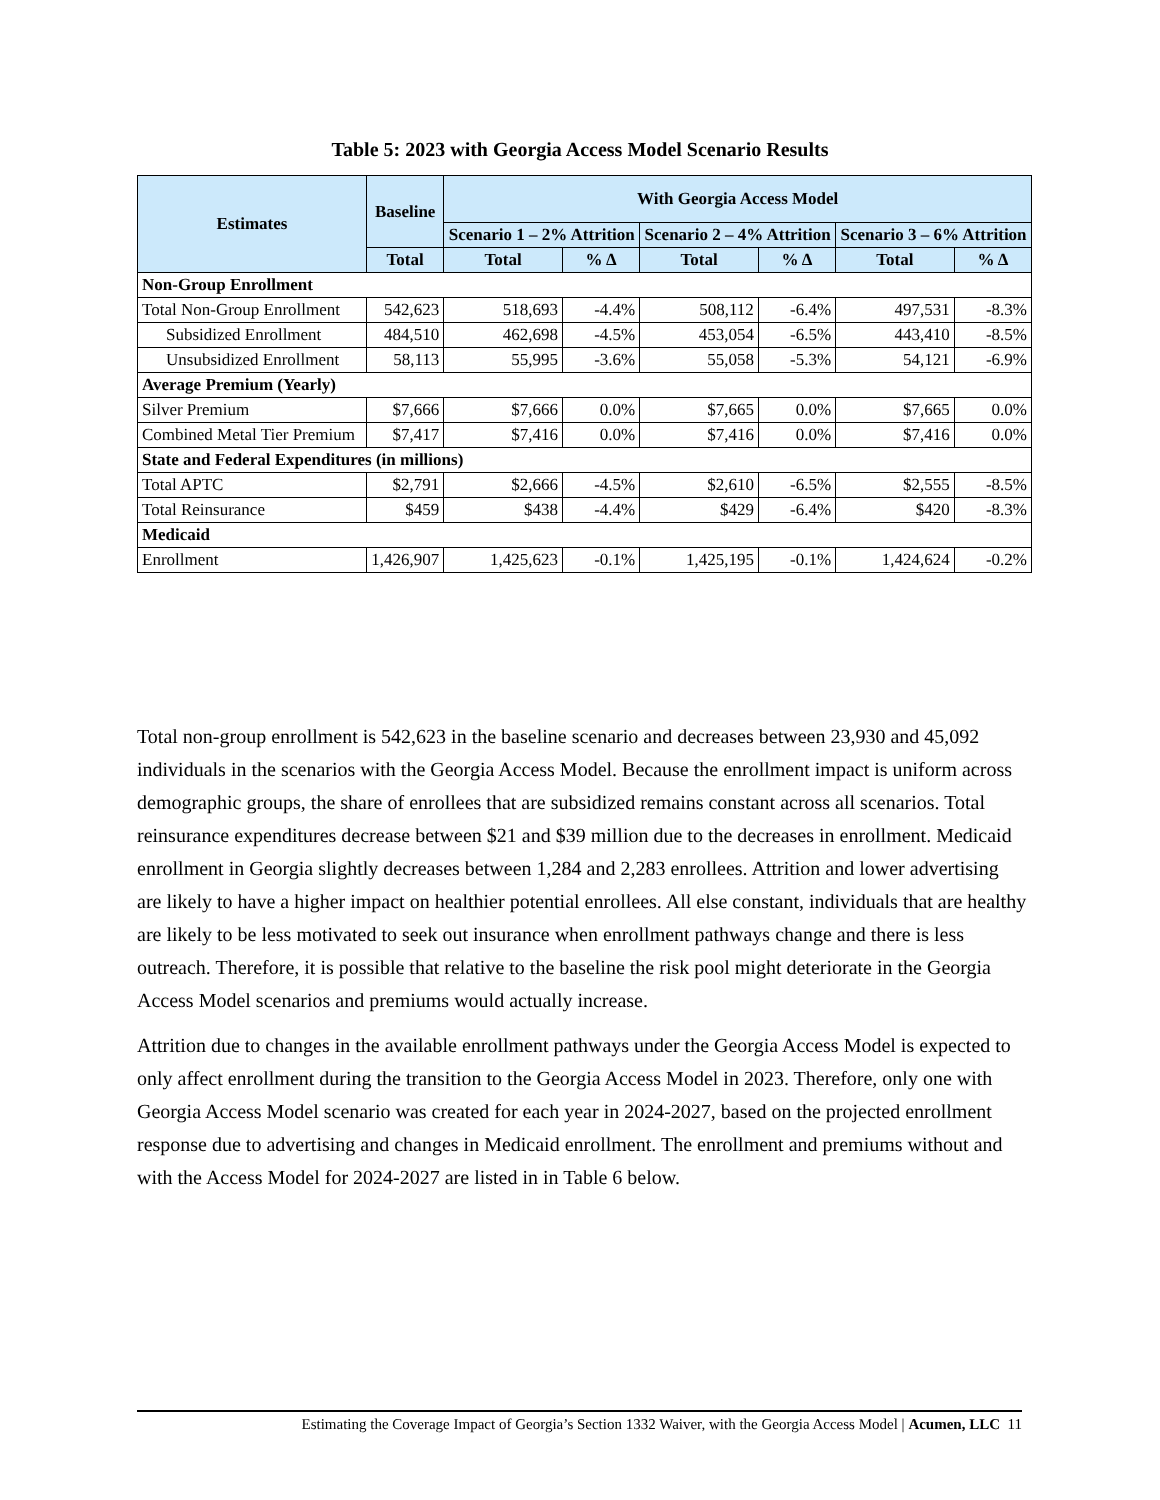Table 5: 2023 with Georgia Access Model Scenario Results
| Estimates | Baseline | With Georgia Access Model | | | | | |
| --- | --- | --- | --- | --- | --- | --- | --- |
| | | Scenario 1 – 2% Attrition | | Scenario 2 – 4% Attrition | | Scenario 3 – 6% Attrition | |
| | Total | Total | % Δ | Total | % Δ | Total | % Δ |
| Non-Group Enrollment | | | | | | | |
| Total Non-Group Enrollment | 542,623 | 518,693 | -4.4% | 508,112 | -6.4% | 497,531 | -8.3% |
| Subsidized Enrollment | 484,510 | 462,698 | -4.5% | 453,054 | -6.5% | 443,410 | -8.5% |
| Unsubsidized Enrollment | 58,113 | 55,995 | -3.6% | 55,058 | -5.3% | 54,121 | -6.9% |
| Average Premium (Yearly) | | | | | | | |
| Silver Premium | $7,666 | $7,666 | 0.0% | $7,665 | 0.0% | $7,665 | 0.0% |
| Combined Metal Tier Premium | $7,417 | $7,416 | 0.0% | $7,416 | 0.0% | $7,416 | 0.0% |
| State and Federal Expenditures (in millions) | | | | | | | |
| Total APTC | $2,791 | $2,666 | -4.5% | $2,610 | -6.5% | $2,555 | -8.5% |
| Total Reinsurance | $459 | $438 | -4.4% | $429 | -6.4% | $420 | -8.3% |
| Medicaid | | | | | | | |
| Enrollment | 1,426,907 | 1,425,623 | -0.1% | 1,425,195 | -0.1% | 1,424,624 | -0.2% |
Total non-group enrollment is 542,623 in the baseline scenario and decreases between 23,930 and 45,092 individuals in the scenarios with the Georgia Access Model. Because the enrollment impact is uniform across demographic groups, the share of enrollees that are subsidized remains constant across all scenarios. Total reinsurance expenditures decrease between $21 and $39 million due to the decreases in enrollment. Medicaid enrollment in Georgia slightly decreases between 1,284 and 2,283 enrollees. Attrition and lower advertising are likely to have a higher impact on healthier potential enrollees. All else constant, individuals that are healthy are likely to be less motivated to seek out insurance when enrollment pathways change and there is less outreach. Therefore, it is possible that relative to the baseline the risk pool might deteriorate in the Georgia Access Model scenarios and premiums would actually increase.
Attrition due to changes in the available enrollment pathways under the Georgia Access Model is expected to only affect enrollment during the transition to the Georgia Access Model in 2023. Therefore, only one with Georgia Access Model scenario was created for each year in 2024-2027, based on the projected enrollment response due to advertising and changes in Medicaid enrollment. The enrollment and premiums without and with the Access Model for 2024-2027 are listed in in Table 6 below.
Estimating the Coverage Impact of Georgia’s Section 1332 Waiver, with the Georgia Access Model | Acumen, LLC 11